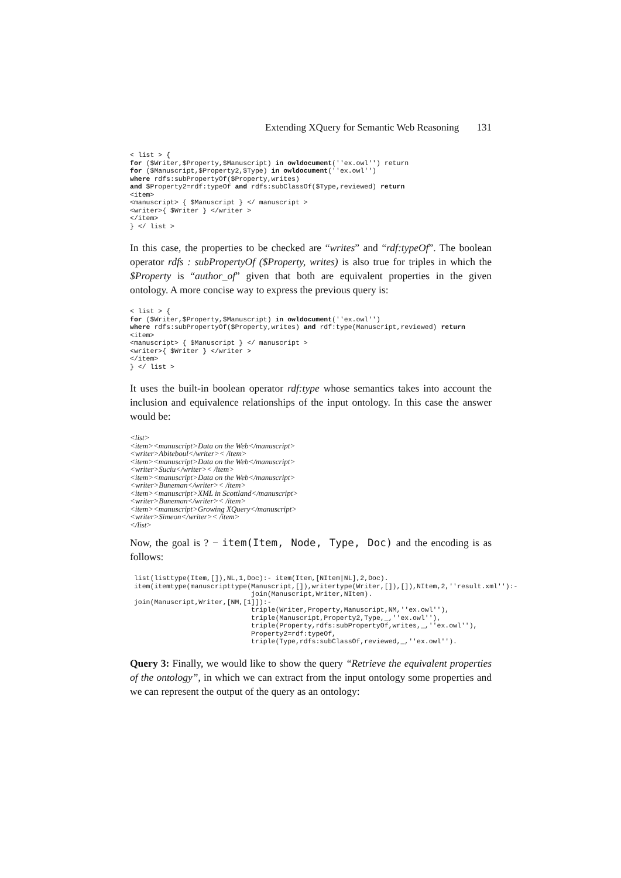Extending XQuery for Semantic Web Reasoning 131
< list > {
for ($Writer,$Property,$Manuscript) in owldocument(''ex.owl'') return
for ($Manuscript,$Property2,$Type) in owldocument(''ex.owl'')
where rdfs:subPropertyOf($Property,writes)
and $Property2=rdf:typeOf and rdfs:subClassOf($Type,reviewed) return
<item>
<manuscript> { $Manuscript } </ manuscript >
<writer>{ $Writer } </writer >
</item>
} </ list >
In this case, the properties to be checked are “writes” and “rdf:typeOf”. The boolean operator rdfs : subPropertyOf ($Property, writes) is also true for triples in which the $Property is “author_of” given that both are equivalent properties in the given ontology. A more concise way to express the previous query is:
< list > {
for ($Writer,$Property,$Manuscript) in owldocument(''ex.owl'')
where rdfs:subPropertyOf($Property,writes) and rdf:type(Manuscript,reviewed) return
<item>
<manuscript> { $Manuscript } </ manuscript >
<writer>{ $Writer } </writer >
</item>
} </ list >
It uses the built-in boolean operator rdf:type whose semantics takes into account the inclusion and equivalence relationships of the input ontology. In this case the answer would be:
<list>
<item><manuscript>Data on the Web</manuscript>
<writer>Abiteboul</writer>< /item>
<item><manuscript>Data on the Web</manuscript>
<writer>Suciu</writer>< /item>
<item><manuscript>Data on the Web</manuscript>
<writer>Buneman</writer>< /item>
<item><manuscript>XML in Scottland</manuscript>
<writer>Buneman</writer>< /item>
<item><manuscript>Growing XQuery</manuscript>
<writer>Simeon</writer>< /item>
</list>
Now, the goal is ? − item(Item, Node, Type, Doc) and the encoding is as follows:
 list(listtype(Item,[]),NL,1,Doc):- item(Item,[NItem|NL],2,Doc).
 item(itemtype(manuscripttype(Manuscript,[]),writertype(Writer,[]),[]),NItem,2,''result.xml''):-
                              join(Manuscript,Writer,NItem).
 join(Manuscript,Writer,[NM,[1]]):-
                              triple(Writer,Property,Manuscript,NM,''ex.owl''),
                              triple(Manuscript,Property2,Type,_,''ex.owl''),
                              triple(Property,rdfs:subPropertyOf,writes,_,''ex.owl''),
                              Property2=rdf:typeOf,
                              triple(Type,rdfs:subClassOf,reviewed,_,''ex.owl'').
Query 3: Finally, we would like to show the query “Retrieve the equivalent properties of the ontology”, in which we can extract from the input ontology some properties and we can represent the output of the query as an ontology: